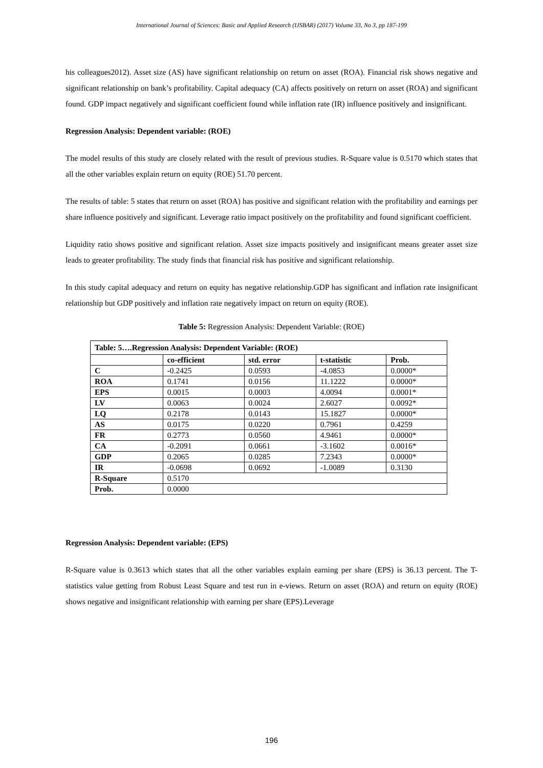International Journal of Sciences: Basic and Applied Research (IJSBAR) (2017) Volume 33, No 3, pp 187-199
his colleagues2012). Asset size (AS) have significant relationship on return on asset (ROA). Financial risk shows negative and significant relationship on bank’s profitability. Capital adequacy (CA) affects positively on return on asset (ROA) and significant found. GDP impact negatively and significant coefficient found while inflation rate (IR) influence positively and insignificant.
Regression Analysis: Dependent variable: (ROE)
The model results of this study are closely related with the result of previous studies. R-Square value is 0.5170 which states that all the other variables explain return on equity (ROE) 51.70 percent.
The results of table: 5 states that return on asset (ROA) has positive and significant relation with the profitability and earnings per share influence positively and significant. Leverage ratio impact positively on the profitability and found significant coefficient.
Liquidity ratio shows positive and significant relation. Asset size impacts positively and insignificant means greater asset size leads to greater profitability. The study finds that financial risk has positive and significant relationship.
In this study capital adequacy and return on equity has negative relationship.GDP has significant and inflation rate insignificant relationship but GDP positively and inflation rate negatively impact on return on equity (ROE).
Table 5: Regression Analysis: Dependent Variable: (ROE)
| Table: 5….Regression Analysis: Dependent Variable: (ROE) | | | | |
| --- | --- | --- | --- | --- |
| | co-efficient | std. error | t-statistic | Prob. |
| C | -0.2425 | 0.0593 | -4.0853 | 0.0000* |
| ROA | 0.1741 | 0.0156 | 11.1222 | 0.0000* |
| EPS | 0.0015 | 0.0003 | 4.0094 | 0.0001* |
| LV | 0.0063 | 0.0024 | 2.6027 | 0.0092* |
| LQ | 0.2178 | 0.0143 | 15.1827 | 0.0000* |
| AS | 0.0175 | 0.0220 | 0.7961 | 0.4259 |
| FR | 0.2773 | 0.0560 | 4.9461 | 0.0000* |
| CA | -0.2091 | 0.0661 | -3.1602 | 0.0016* |
| GDP | 0.2065 | 0.0285 | 7.2343 | 0.0000* |
| IR | -0.0698 | 0.0692 | -1.0089 | 0.3130 |
| R-Square | 0.5170 | | | |
| Prob. | 0.0000 | | | |
Regression Analysis: Dependent variable: (EPS)
R-Square value is 0.3613 which states that all the other variables explain earning per share (EPS) is 36.13 percent. The T-statistics value getting from Robust Least Square and test run in e-views. Return on asset (ROA) and return on equity (ROE) shows negative and insignificant relationship with earning per share (EPS).Leverage
196